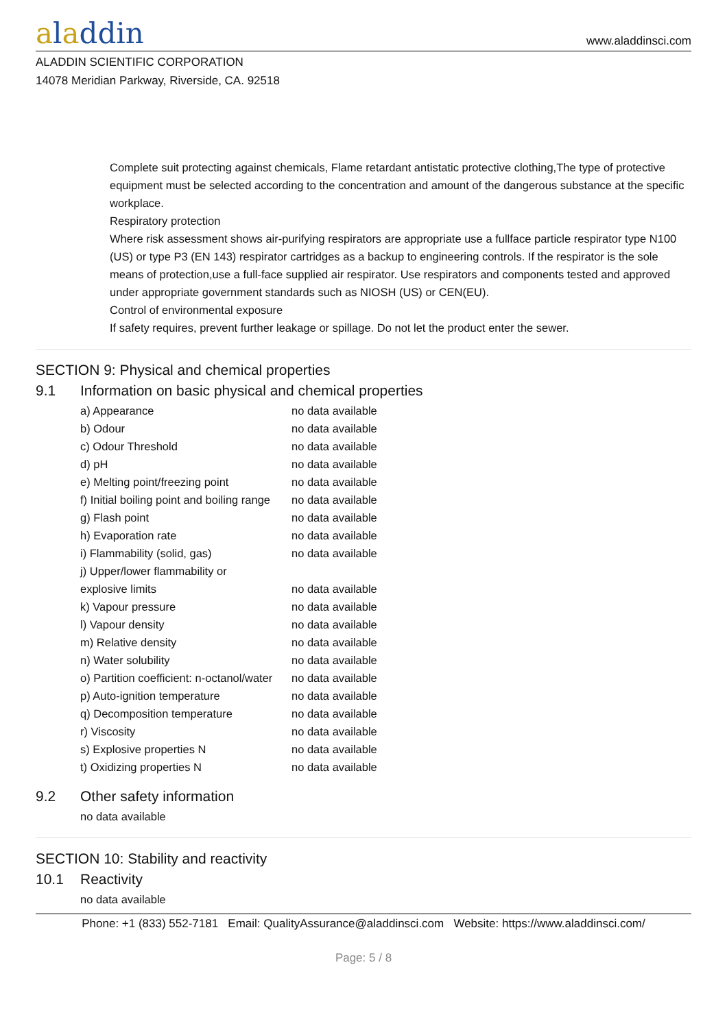aladdin
www.aladdinsci.com
ALADDIN SCIENTIFIC CORPORATION
14078 Meridian Parkway, Riverside, CA. 92518
Complete suit protecting against chemicals, Flame retardant antistatic protective clothing,The type of protective equipment must be selected according to the concentration and amount of the dangerous substance at the specific workplace.
Respiratory protection
Where risk assessment shows air-purifying respirators are appropriate use a fullface particle respirator type N100 (US) or type P3 (EN 143) respirator cartridges as a backup to engineering controls. If the respirator is the sole means of protection,use a full-face supplied air respirator. Use respirators and components tested and approved under appropriate government standards such as NIOSH (US) or CEN(EU).
Control of environmental exposure
If safety requires, prevent further leakage or spillage. Do not let the product enter the sewer.
SECTION 9: Physical and chemical properties
9.1 Information on basic physical and chemical properties
| a) Appearance | no data available |
| b) Odour | no data available |
| c) Odour Threshold | no data available |
| d) pH | no data available |
| e) Melting point/freezing point | no data available |
| f) Initial boiling point and boiling range | no data available |
| g) Flash point | no data available |
| h) Evaporation rate | no data available |
| i) Flammability (solid, gas) | no data available |
| j) Upper/lower flammability or explosive limits | no data available |
| k) Vapour pressure | no data available |
| l) Vapour density | no data available |
| m) Relative density | no data available |
| n) Water solubility | no data available |
| o) Partition coefficient: n-octanol/water | no data available |
| p) Auto-ignition temperature | no data available |
| q) Decomposition temperature | no data available |
| r) Viscosity | no data available |
| s) Explosive properties N | no data available |
| t) Oxidizing properties N | no data available |
9.2 Other safety information
no data available
SECTION 10: Stability and reactivity
10.1 Reactivity
no data available
Phone: +1 (833) 552-7181 Email: QualityAssurance@aladdinsci.com Website: https://www.aladdinsci.com/
Page: 5 / 8